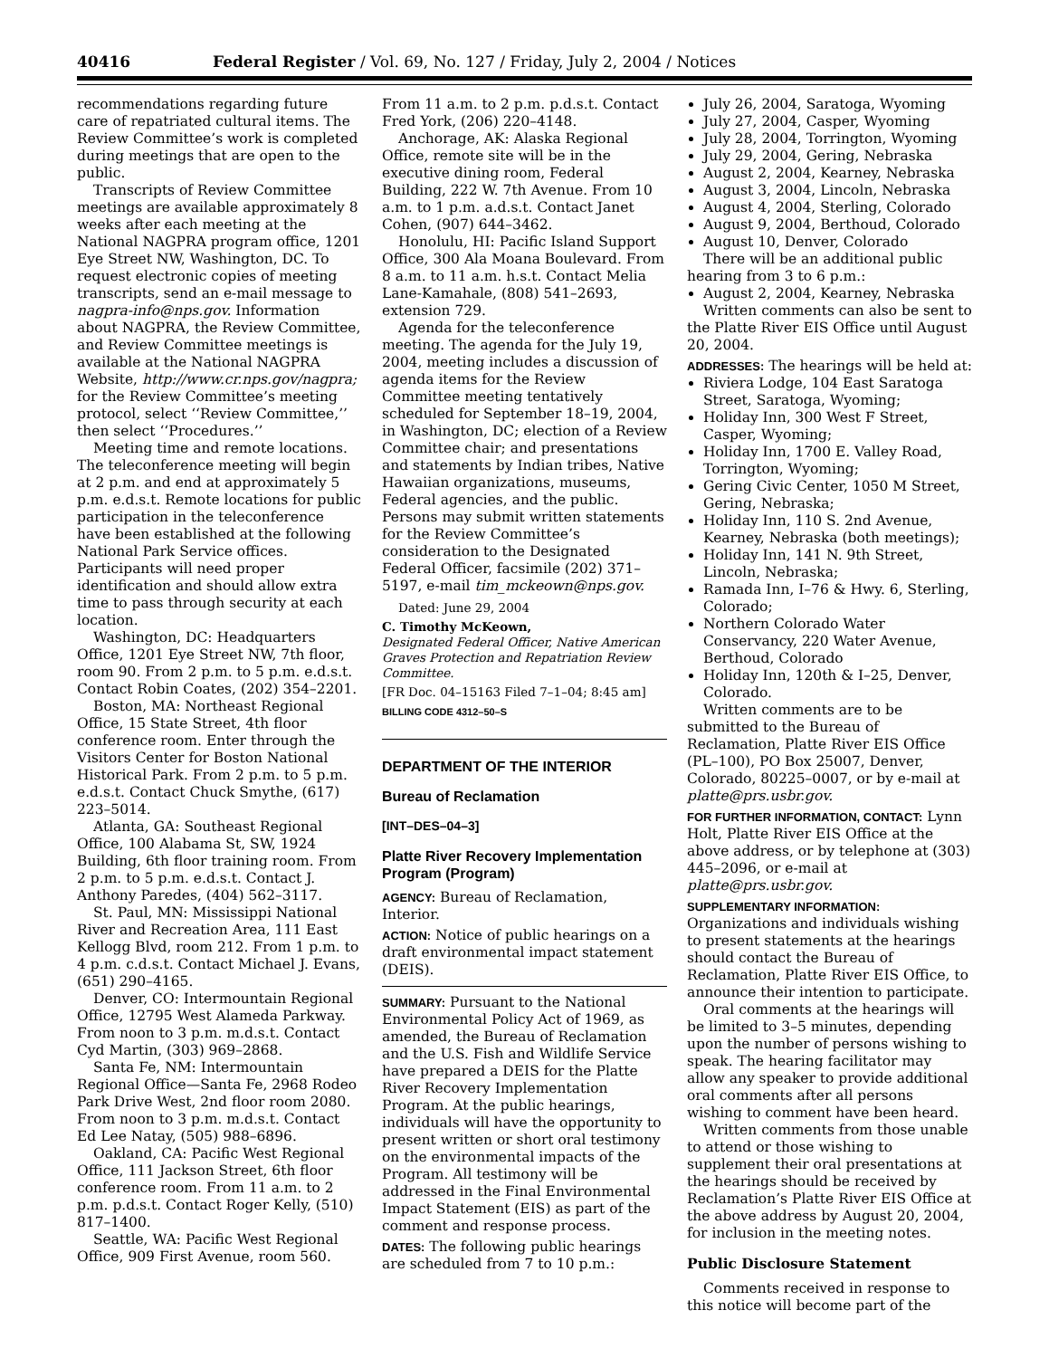40416 Federal Register / Vol. 69, No. 127 / Friday, July 2, 2004 / Notices
recommendations regarding future care of repatriated cultural items. The Review Committee’s work is completed during meetings that are open to the public.
Transcripts of Review Committee meetings are available approximately 8 weeks after each meeting at the National NAGPRA program office, 1201 Eye Street NW, Washington, DC. To request electronic copies of meeting transcripts, send an e-mail message to nagpra-info@nps.gov. Information about NAGPRA, the Review Committee, and Review Committee meetings is available at the National NAGPRA Website, http://www.cr.nps.gov/nagpra; for the Review Committee’s meeting protocol, select ‘‘Review Committee,’’ then select ‘‘Procedures.’’
Meeting time and remote locations. The teleconference meeting will begin at 2 p.m. and end at approximately 5 p.m. e.d.s.t. Remote locations for public participation in the teleconference have been established at the following National Park Service offices. Participants will need proper identification and should allow extra time to pass through security at each location.
Washington, DC: Headquarters Office, 1201 Eye Street NW, 7th floor, room 90. From 2 p.m. to 5 p.m. e.d.s.t. Contact Robin Coates, (202) 354–2201.
Boston, MA: Northeast Regional Office, 15 State Street, 4th floor conference room. Enter through the Visitors Center for Boston National Historical Park. From 2 p.m. to 5 p.m. e.d.s.t. Contact Chuck Smythe, (617) 223–5014.
Atlanta, GA: Southeast Regional Office, 100 Alabama St, SW, 1924 Building, 6th floor training room. From 2 p.m. to 5 p.m. e.d.s.t. Contact J. Anthony Paredes, (404) 562–3117.
St. Paul, MN: Mississippi National River and Recreation Area, 111 East Kellogg Blvd, room 212. From 1 p.m. to 4 p.m. c.d.s.t. Contact Michael J. Evans, (651) 290–4165.
Denver, CO: Intermountain Regional Office, 12795 West Alameda Parkway. From noon to 3 p.m. m.d.s.t. Contact Cyd Martin, (303) 969–2868.
Santa Fe, NM: Intermountain Regional Office—Santa Fe, 2968 Rodeo Park Drive West, 2nd floor room 2080. From noon to 3 p.m. m.d.s.t. Contact Ed Lee Natay, (505) 988–6896.
Oakland, CA: Pacific West Regional Office, 111 Jackson Street, 6th floor conference room. From 11 a.m. to 2 p.m. p.d.s.t. Contact Roger Kelly, (510) 817–1400.
Seattle, WA: Pacific West Regional Office, 909 First Avenue, room 560.
From 11 a.m. to 2 p.m. p.d.s.t. Contact Fred York, (206) 220–4148.
Anchorage, AK: Alaska Regional Office, remote site will be in the executive dining room, Federal Building, 222 W. 7th Avenue. From 10 a.m. to 1 p.m. a.d.s.t. Contact Janet Cohen, (907) 644–3462.
Honolulu, HI: Pacific Island Support Office, 300 Ala Moana Boulevard. From 8 a.m. to 11 a.m. h.s.t. Contact Melia Lane-Kamahale, (808) 541–2693, extension 729.
Agenda for the teleconference meeting. The agenda for the July 19, 2004, meeting includes a discussion of agenda items for the Review Committee meeting tentatively scheduled for September 18–19, 2004, in Washington, DC; election of a Review Committee chair; and presentations and statements by Indian tribes, Native Hawaiian organizations, museums, Federal agencies, and the public. Persons may submit written statements for the Review Committee’s consideration to the Designated Federal Officer, facsimile (202) 371–5197, e-mail tim_mckeown@nps.gov.
Dated: June 29, 2004
C. Timothy McKeown,
Designated Federal Officer, Native American Graves Protection and Repatriation Review Committee.
[FR Doc. 04–15163 Filed 7–1–04; 8:45 am]
BILLING CODE 4312–50–S
DEPARTMENT OF THE INTERIOR
Bureau of Reclamation
[INT–DES–04–3]
Platte River Recovery Implementation Program (Program)
AGENCY: Bureau of Reclamation, Interior.
ACTION: Notice of public hearings on a draft environmental impact statement (DEIS).
SUMMARY: Pursuant to the National Environmental Policy Act of 1969, as amended, the Bureau of Reclamation and the U.S. Fish and Wildlife Service have prepared a DEIS for the Platte River Recovery Implementation Program. At the public hearings, individuals will have the opportunity to present written or short oral testimony on the environmental impacts of the Program. All testimony will be addressed in the Final Environmental Impact Statement (EIS) as part of the comment and response process.
DATES: The following public hearings are scheduled from 7 to 10 p.m.:
July 26, 2004, Saratoga, Wyoming
July 27, 2004, Casper, Wyoming
July 28, 2004, Torrington, Wyoming
July 29, 2004, Gering, Nebraska
August 2, 2004, Kearney, Nebraska
August 3, 2004, Lincoln, Nebraska
August 4, 2004, Sterling, Colorado
August 9, 2004, Berthoud, Colorado
August 10, Denver, Colorado
There will be an additional public hearing from 3 to 6 p.m.:
August 2, 2004, Kearney, Nebraska
Written comments can also be sent to the Platte River EIS Office until August 20, 2004.
ADDRESSES: The hearings will be held at:
Riviera Lodge, 104 East Saratoga Street, Saratoga, Wyoming;
Holiday Inn, 300 West F Street, Casper, Wyoming;
Holiday Inn, 1700 E. Valley Road, Torrington, Wyoming;
Gering Civic Center, 1050 M Street, Gering, Nebraska;
Holiday Inn, 110 S. 2nd Avenue, Kearney, Nebraska (both meetings);
Holiday Inn, 141 N. 9th Street, Lincoln, Nebraska;
Ramada Inn, I–76 & Hwy. 6, Sterling, Colorado;
Northern Colorado Water Conservancy, 220 Water Avenue, Berthoud, Colorado
Holiday Inn, 120th & I–25, Denver, Colorado.
Written comments are to be submitted to the Bureau of Reclamation, Platte River EIS Office (PL–100), PO Box 25007, Denver, Colorado, 80225–0007, or by e-mail at platte@prs.usbr.gov.
FOR FURTHER INFORMATION, CONTACT: Lynn Holt, Platte River EIS Office at the above address, or by telephone at (303) 445–2096, or e-mail at platte@prs.usbr.gov.
SUPPLEMENTARY INFORMATION: Organizations and individuals wishing to present statements at the hearings should contact the Bureau of Reclamation, Platte River EIS Office, to announce their intention to participate.
Oral comments at the hearings will be limited to 3–5 minutes, depending upon the number of persons wishing to speak. The hearing facilitator may allow any speaker to provide additional oral comments after all persons wishing to comment have been heard.
Written comments from those unable to attend or those wishing to supplement their oral presentations at the hearings should be received by Reclamation’s Platte River EIS Office at the above address by August 20, 2004, for inclusion in the meeting notes.
Public Disclosure Statement
Comments received in response to this notice will become part of the